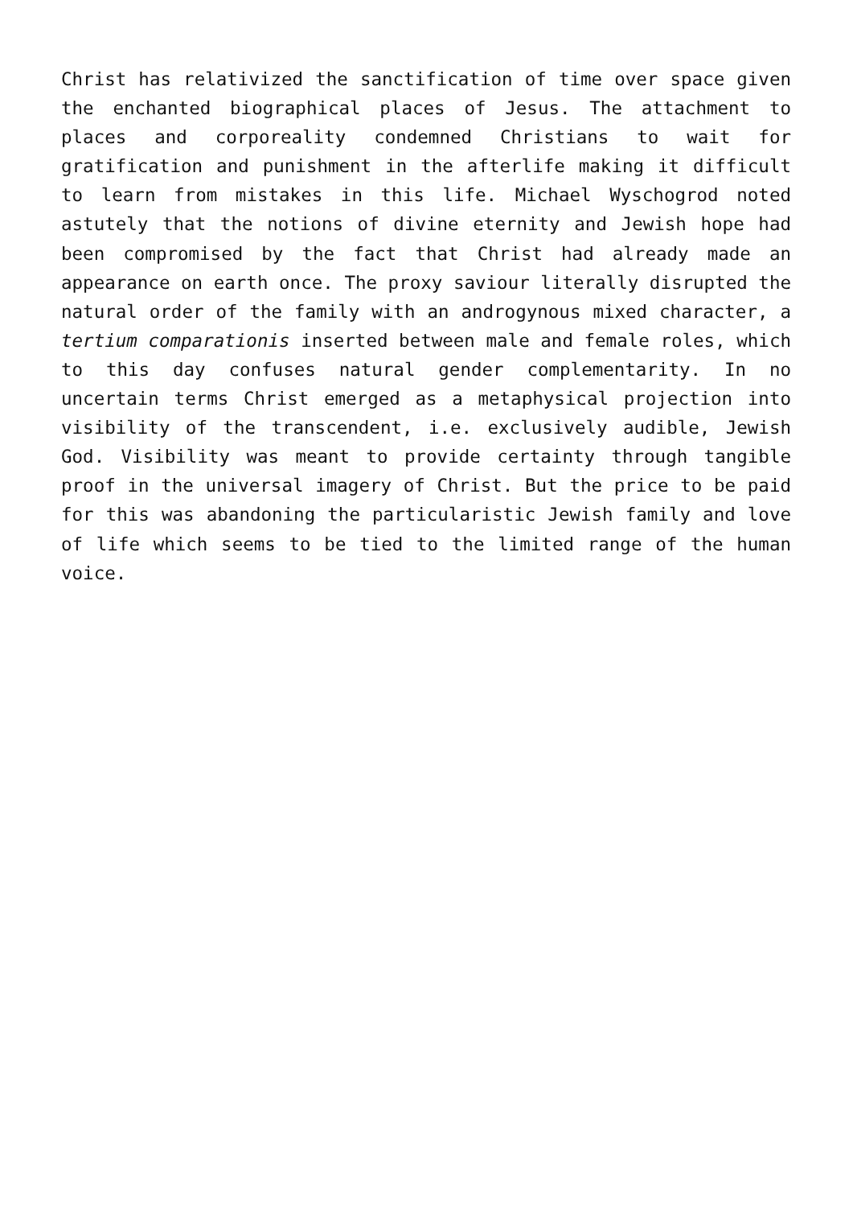Christ has relativized the sanctification of time over space given the enchanted biographical places of Jesus. The attachment to places and corporeality condemned Christians to wait for gratification and punishment in the afterlife making it difficult to learn from mistakes in this life. Michael Wyschogrod noted astutely that the notions of divine eternity and Jewish hope had been compromised by the fact that Christ had already made an appearance on earth once. The proxy saviour literally disrupted the natural order of the family with an androgynous mixed character, a tertium comparationis inserted between male and female roles, which to this day confuses natural gender complementarity. In no uncertain terms Christ emerged as a metaphysical projection into visibility of the transcendent, i.e. exclusively audible, Jewish God. Visibility was meant to provide certainty through tangible proof in the universal imagery of Christ. But the price to be paid for this was abandoning the particularistic Jewish family and love of life which seems to be tied to the limited range of the human voice.